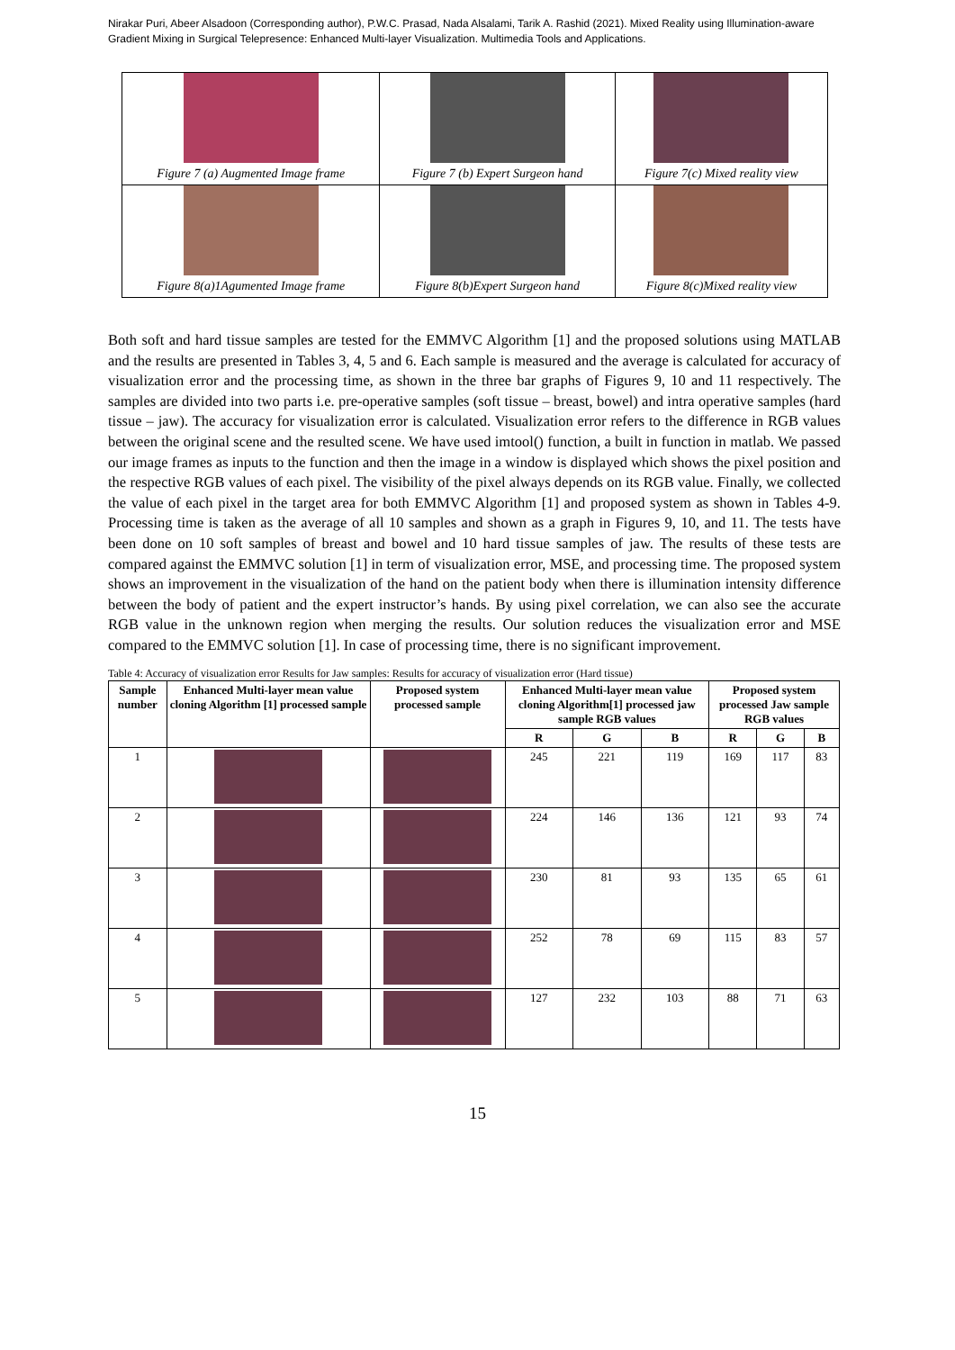Nirakar Puri, Abeer Alsadoon (Corresponding author), P.W.C. Prasad, Nada Alsalami, Tarik A. Rashid (2021). Mixed Reality using Illumination-aware Gradient Mixing in Surgical Telepresence: Enhanced Multi-layer Visualization. Multimedia Tools and Applications.
| Figure 7 (a) Augmented Image frame | Figure 7 (b) Expert Surgeon hand | Figure 7(c) Mixed reality view |
| Figure 8(a)1Agumented Image frame | Figure 8(b)Expert Surgeon hand | Figure 8(c)Mixed reality view |
Both soft and hard tissue samples are tested for the EMMVC Algorithm [1] and the proposed solutions using MATLAB and the results are presented in Tables 3, 4, 5 and 6. Each sample is measured and the average is calculated for accuracy of visualization error and the processing time, as shown in the three bar graphs of Figures 9, 10 and 11 respectively. The samples are divided into two parts i.e. pre-operative samples (soft tissue – breast, bowel) and intra operative samples (hard tissue – jaw). The accuracy for visualization error is calculated. Visualization error refers to the difference in RGB values between the original scene and the resulted scene. We have used imtool() function, a built in function in matlab. We passed our image frames as inputs to the function and then the image in a window is displayed which shows the pixel position and the respective RGB values of each pixel. The visibility of the pixel always depends on its RGB value. Finally, we collected the value of each pixel in the target area for both EMMVC Algorithm [1] and proposed system as shown in Tables 4-9. Processing time is taken as the average of all 10 samples and shown as a graph in Figures 9, 10, and 11. The tests have been done on 10 soft samples of breast and bowel and 10 hard tissue samples of jaw. The results of these tests are compared against the EMMVC solution [1] in term of visualization error, MSE, and processing time. The proposed system shows an improvement in the visualization of the hand on the patient body when there is illumination intensity difference between the body of patient and the expert instructor’s hands. By using pixel correlation, we can also see the accurate RGB value in the unknown region when merging the results. Our solution reduces the visualization error and MSE compared to the EMMVC solution [1]. In case of processing time, there is no significant improvement.
Table 4: Accuracy of visualization error Results for Jaw samples: Results for accuracy of visualization error (Hard tissue)
| Sample number | Enhanced Multi-layer mean value cloning Algorithm [1] processed sample | Proposed system processed sample | Enhanced Multi-layer mean value cloning Algorithm[1] processed jaw sample RGB values | | | Proposed system processed Jaw sample RGB values | | |
| --- | --- | --- | --- | --- | --- | --- | --- | --- |
| | | | R | G | B | R | G | B |
| 1 | | | 245 | 221 | 119 | 169 | 117 | 83 |
| 2 | | | 224 | 146 | 136 | 121 | 93 | 74 |
| 3 | | | 230 | 81 | 93 | 135 | 65 | 61 |
| 4 | | | 252 | 78 | 69 | 115 | 83 | 57 |
| 5 | | | 127 | 232 | 103 | 88 | 71 | 63 |
15